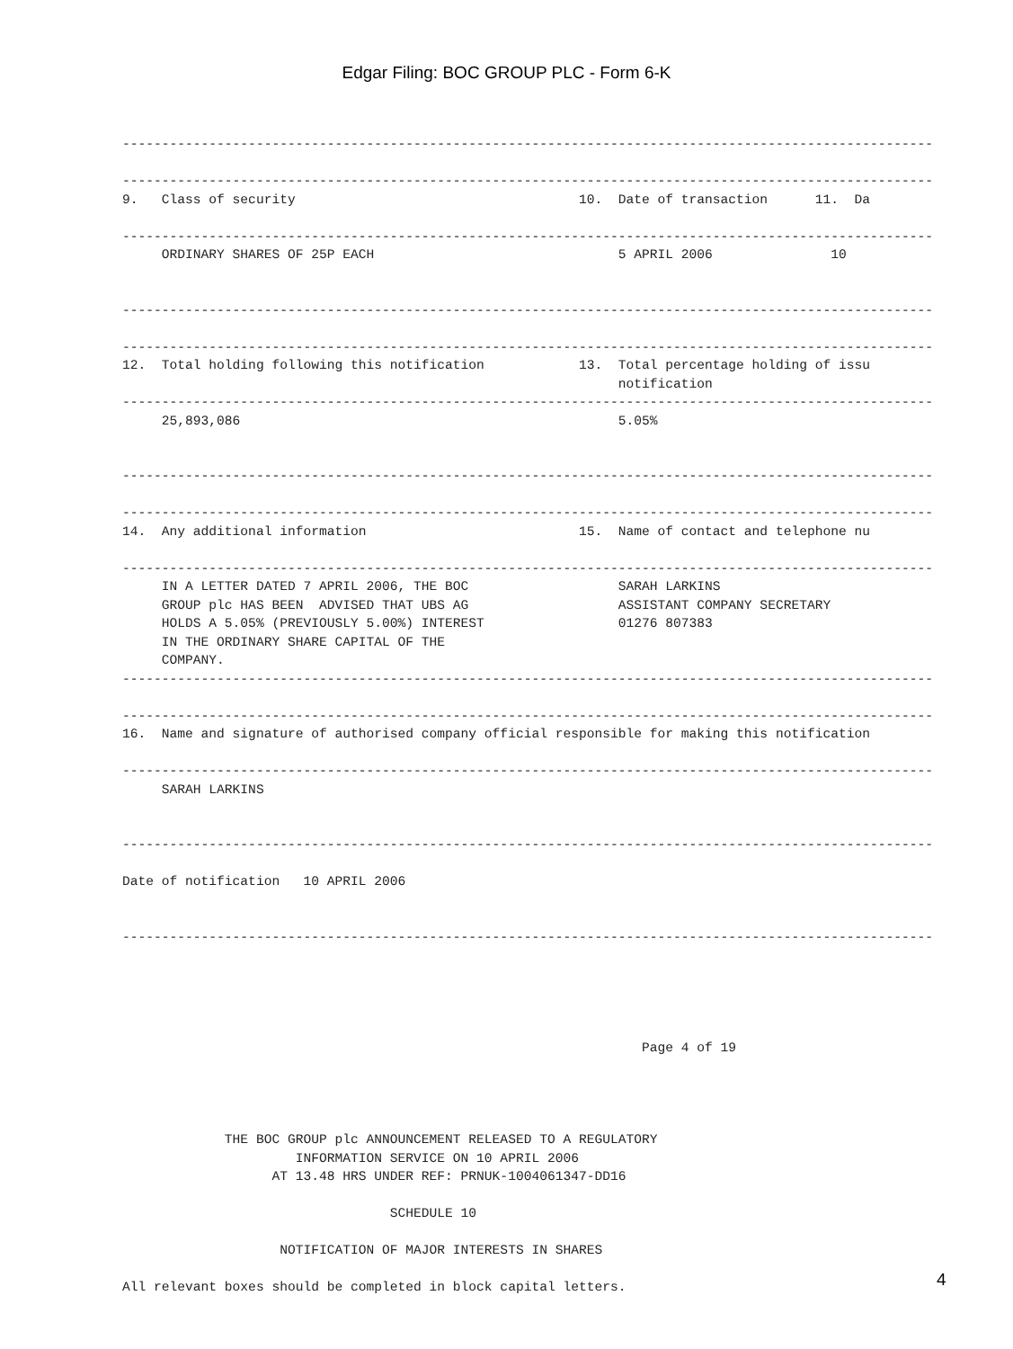Edgar Filing: BOC GROUP PLC - Form 6-K
-------------------------------------------------------------------------------------------------------

-------------------------------------------------------------------------------------------------------
9.   Class of security                                    10.  Date of transaction      11.  Da

-------------------------------------------------------------------------------------------------------
     ORDINARY SHARES OF 25P EACH                               5 APRIL 2006               10


-------------------------------------------------------------------------------------------------------

-------------------------------------------------------------------------------------------------------
12.  Total holding following this notification            13.  Total percentage holding of issu
                                                               notification
-------------------------------------------------------------------------------------------------------
     25,893,086                                                5.05%


-------------------------------------------------------------------------------------------------------

-------------------------------------------------------------------------------------------------------
14.  Any additional information                           15.  Name of contact and telephone nu

-------------------------------------------------------------------------------------------------------
     IN A LETTER DATED 7 APRIL 2006, THE BOC                   SARAH LARKINS
     GROUP plc HAS BEEN  ADVISED THAT UBS AG                   ASSISTANT COMPANY SECRETARY
     HOLDS A 5.05% (PREVIOUSLY 5.00%) INTEREST                 01276 807383
     IN THE ORDINARY SHARE CAPITAL OF THE
     COMPANY.
-------------------------------------------------------------------------------------------------------

-------------------------------------------------------------------------------------------------------
16.  Name and signature of authorised company official responsible for making this notification

-------------------------------------------------------------------------------------------------------
     SARAH LARKINS


-------------------------------------------------------------------------------------------------------

Date of notification   10 APRIL 2006


-------------------------------------------------------------------------------------------------------





                                                                  Page 4 of 19




             THE BOC GROUP plc ANNOUNCEMENT RELEASED TO A REGULATORY
                      INFORMATION SERVICE ON 10 APRIL 2006
                   AT 13.48 HRS UNDER REF: PRNUK-1004061347-DD16

                                  SCHEDULE 10

                    NOTIFICATION OF MAJOR INTERESTS IN SHARES

All relevant boxes should be completed in block capital letters.
4